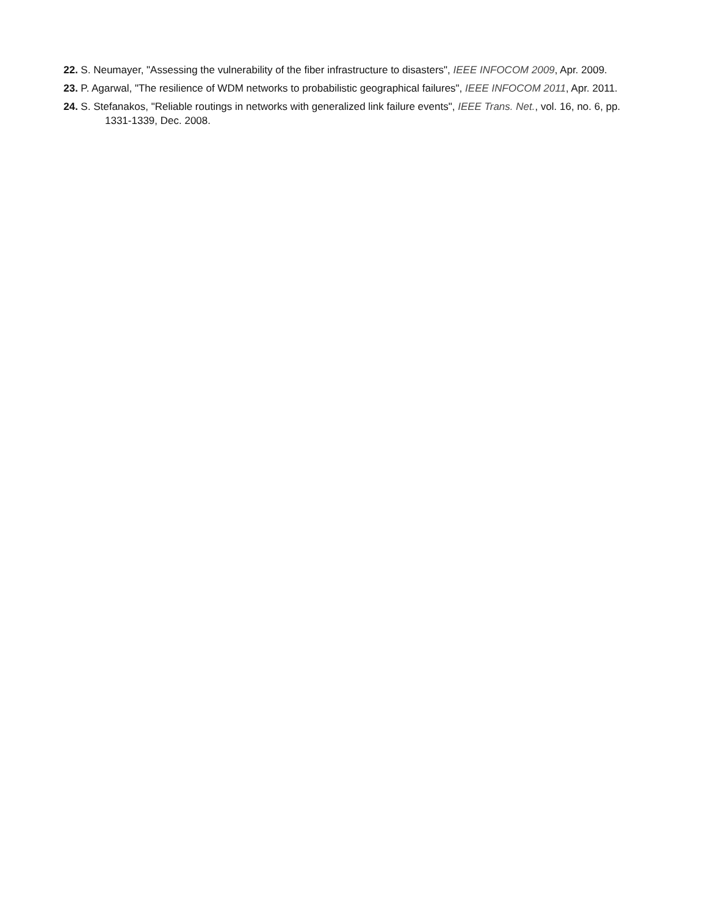22. S. Neumayer, "Assessing the vulnerability of the fiber infrastructure to disasters", IEEE INFOCOM 2009, Apr. 2009.
23. P. Agarwal, "The resilience of WDM networks to probabilistic geographical failures", IEEE INFOCOM 2011, Apr. 2011.
24. S. Stefanakos, "Reliable routings in networks with generalized link failure events", IEEE Trans. Net., vol. 16, no. 6, pp. 1331-1339, Dec. 2008.